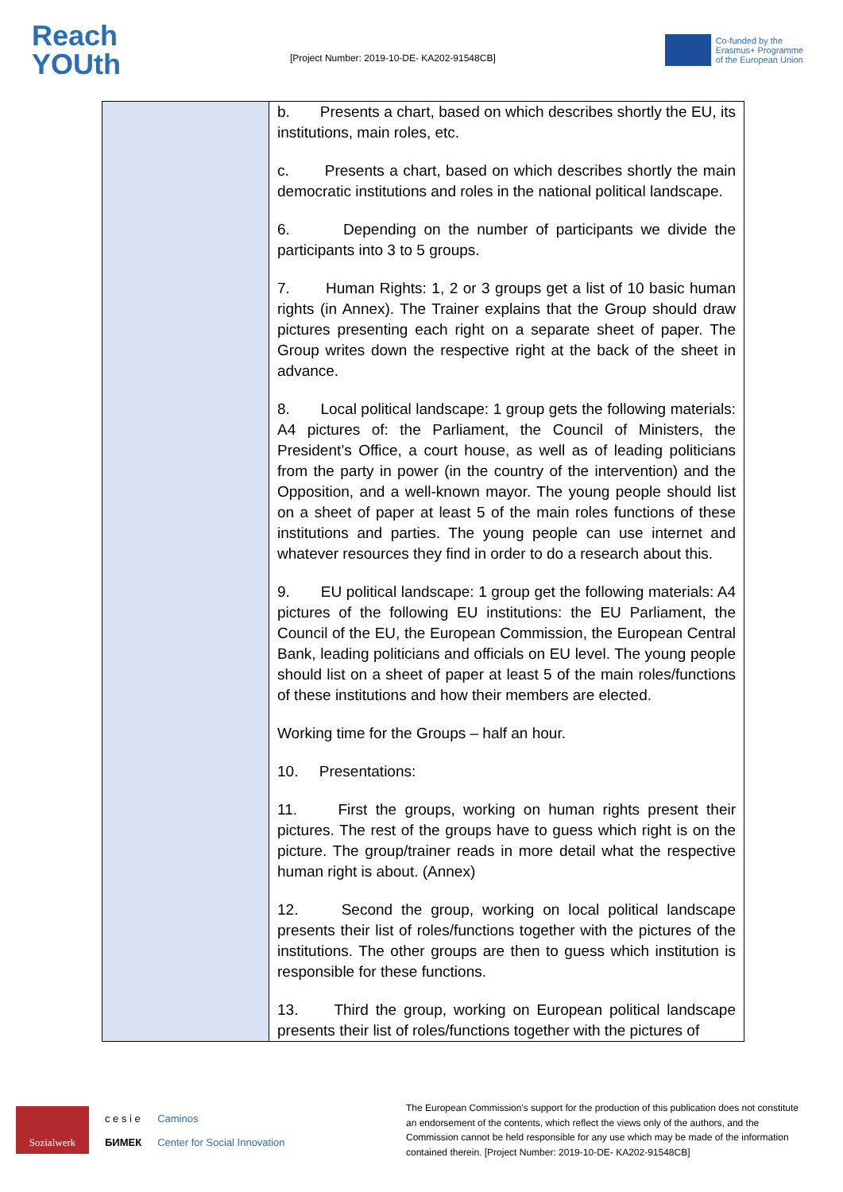Reach
YOUth
[Project Number: 2019-10-DE- KA202-91548CB]
Co-funded by the
Erasmus+ Programme
of the European Union
| | b. Presents a chart, based on which describes shortly the EU, its institutions, main roles, etc. c. Presents a chart, based on which describes shortly the main democratic institutions and roles in the national political landscape. 6. Depending on the number of participants we divide the participants into 3 to 5 groups. 7. Human Rights: 1, 2 or 3 groups get a list of 10 basic human rights (in Annex). The Trainer explains that the Group should draw pictures presenting each right on a separate sheet of paper. The Group writes down the respective right at the back of the sheet in advance. 8. Local political landscape: 1 group gets the following materials: A4 pictures of: the Parliament, the Council of Ministers, the President’s Office, a court house, as well as of leading politicians from the party in power (in the country of the intervention) and the Opposition, and a well-known mayor. The young people should list on a sheet of paper at least 5 of the main roles functions of these institutions and parties. The young people can use internet and whatever resources they find in order to do a research about this. 9. EU political landscape: 1 group get the following materials: A4 pictures of the following EU institutions: the EU Parliament, the Council of the EU, the European Commission, the European Central Bank, leading politicians and officials on EU level. The young people should list on a sheet of paper at least 5 of the main roles/functions of these institutions and how their members are elected. Working time for the Groups – half an hour. 10. Presentations: 11. First the groups, working on human rights present their pictures. The rest of the groups have to guess which right is on the picture. The group/trainer reads in more detail what the respective human right is about. (Annex) 12. Second the group, working on local political landscape presents their list of roles/functions together with the pictures of the institutions. The other groups are then to guess which institution is responsible for these functions. 13. Third the group, working on European political landscape presents their list of roles/functions together with the pictures of |
Sozialwerk
c e s i e
БИМЕК
Caminos
Center for Social Innovation
The European Commission's support for the production of this publication does not constitute an endorsement of the contents, which reflect the views only of the authors, and the Commission cannot be held responsible for any use which may be made of the information contained therein. [Project Number: 2019-10-DE- KA202-91548CB]